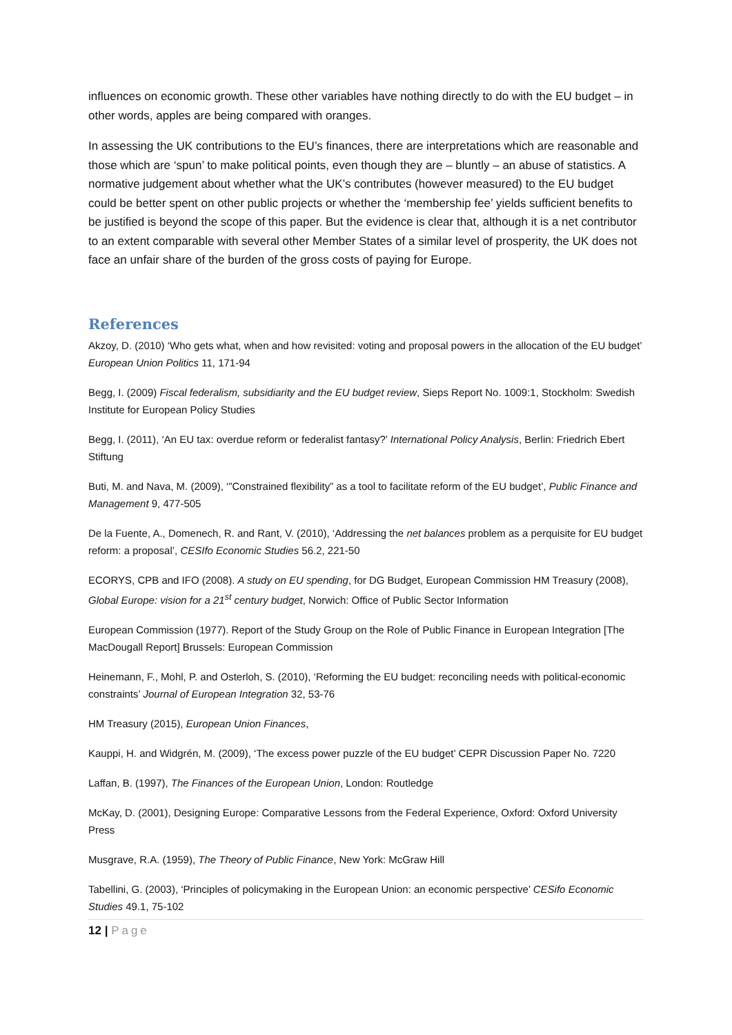influences on economic growth. These other variables have nothing directly to do with the EU budget – in other words, apples are being compared with oranges.
In assessing the UK contributions to the EU’s finances, there are interpretations which are reasonable and those which are ‘spun’ to make political points, even though they are – bluntly – an abuse of statistics. A normative judgement about whether what the UK’s contributes (however measured) to the EU budget could be better spent on other public projects or whether the ‘membership fee’ yields sufficient benefits to be justified is beyond the scope of this paper. But the evidence is clear that, although it is a net contributor to an extent comparable with several other Member States of a similar level of prosperity, the UK does not face an unfair share of the burden of the gross costs of paying for Europe.
References
Akzoy, D. (2010) ‘Who gets what, when and how revisited: voting and proposal powers in the allocation of the EU budget’ European Union Politics 11, 171-94
Begg, I. (2009) Fiscal federalism, subsidiarity and the EU budget review, Sieps Report No. 1009:1, Stockholm: Swedish Institute for European Policy Studies
Begg, I. (2011), ‘An EU tax: overdue reform or federalist fantasy?’ International Policy Analysis, Berlin: Friedrich Ebert Stiftung
Buti, M. and Nava, M. (2009), ‘”Constrained flexibility” as a tool to facilitate reform of the EU budget’, Public Finance and Management 9, 477-505
De la Fuente, A., Domenech, R. and Rant, V. (2010), ‘Addressing the net balances problem as a perquisite for EU budget reform: a proposal’, CESIfo Economic Studies 56.2, 221-50
ECORYS, CPB and IFO (2008). A study on EU spending, for DG Budget, European Commission HM Treasury (2008), Global Europe: vision for a 21<sup>st</sup> century budget, Norwich: Office of Public Sector Information
European Commission (1977). Report of the Study Group on the Role of Public Finance in European Integration [The MacDougall Report] Brussels: European Commission
Heinemann, F., Mohl, P. and Osterloh, S. (2010), ‘Reforming the EU budget: reconciling needs with political-economic constraints’ Journal of European Integration 32, 53-76
HM Treasury (2015), European Union Finances,
Kauppi, H. and Widgrén, M. (2009), ‘The excess power puzzle of the EU budget’ CEPR Discussion Paper No. 7220
Laffan, B. (1997), The Finances of the European Union, London: Routledge
McKay, D. (2001), Designing Europe: Comparative Lessons from the Federal Experience, Oxford: Oxford University Press
Musgrave, R.A. (1959), The Theory of Public Finance, New York: McGraw Hill
Tabellini, G. (2003), ‘Principles of policymaking in the European Union: an economic perspective’ CESifo Economic Studies 49.1, 75-102
12 | Page